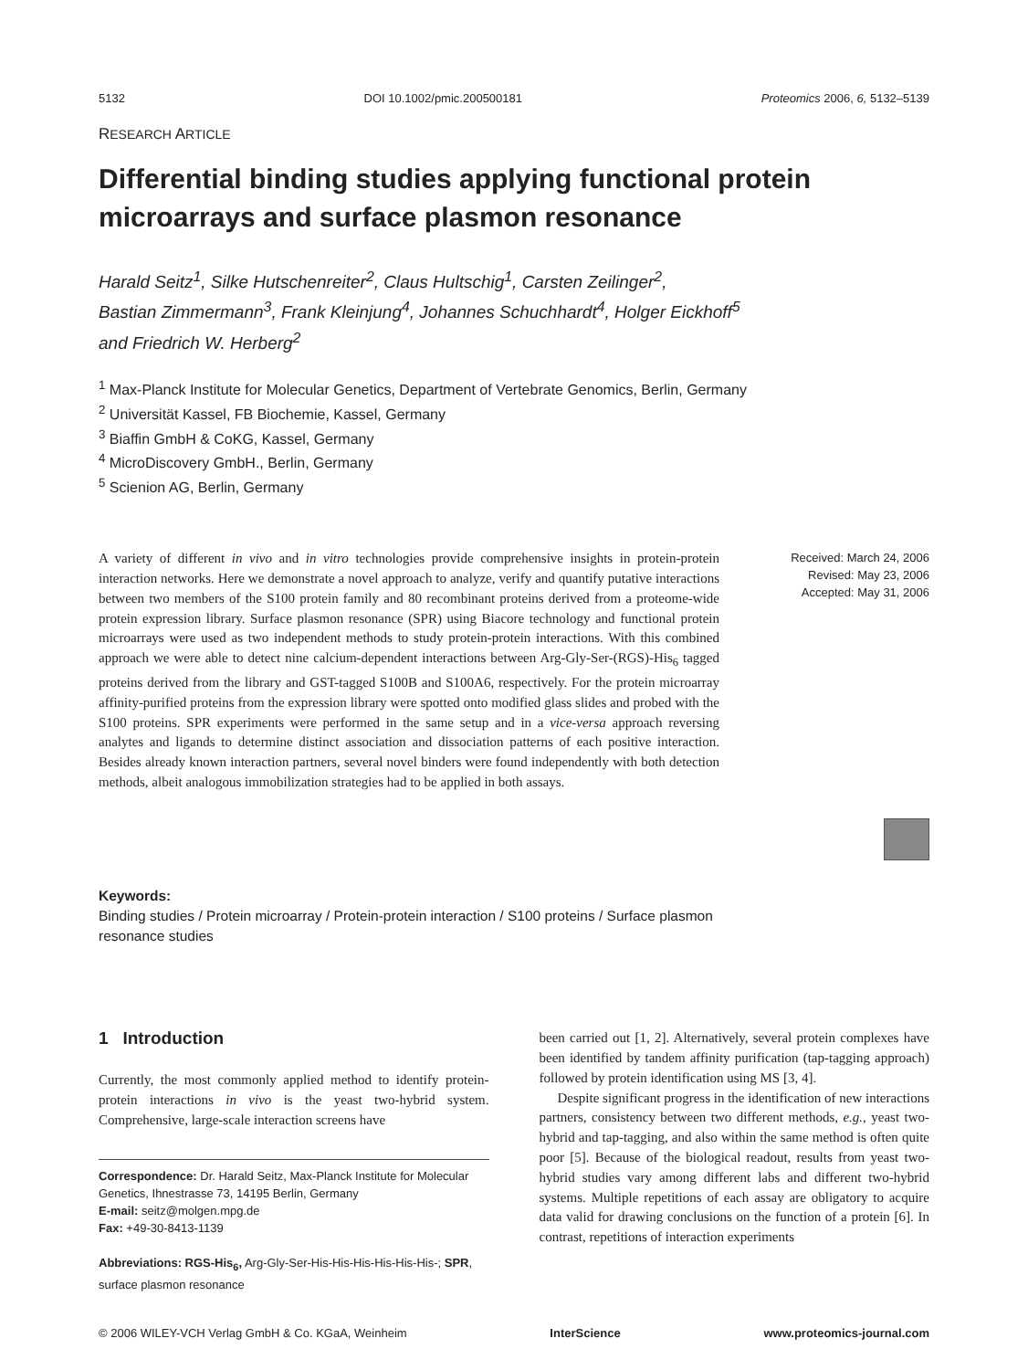5132 DOI 10.1002/pmic.200500181 Proteomics 2006, 6, 5132–5139
RESEARCH ARTICLE
Differential binding studies applying functional protein microarrays and surface plasmon resonance
Harald Seitz<sup>1</sup>, Silke Hutschenreiter<sup>2</sup>, Claus Hultschig<sup>1</sup>, Carsten Zeilinger<sup>2</sup>,
Bastian Zimmermann<sup>3</sup>, Frank Kleinjung<sup>4</sup>, Johannes Schuchhardt<sup>4</sup>, Holger Eickhoff<sup>5</sup>
and Friedrich W. Herberg<sup>2</sup>
<sup>1</sup> Max-Planck Institute for Molecular Genetics, Department of Vertebrate Genomics, Berlin, Germany
<sup>2</sup> Universität Kassel, FB Biochemie, Kassel, Germany
<sup>3</sup> Biaffin GmbH & CoKG, Kassel, Germany
<sup>4</sup> MicroDiscovery GmbH., Berlin, Germany
<sup>5</sup> Scienion AG, Berlin, Germany
A variety of different in vivo and in vitro technologies provide comprehensive insights in protein-protein interaction networks. Here we demonstrate a novel approach to analyze, verify and quantify putative interactions between two members of the S100 protein family and 80 recombinant proteins derived from a proteome-wide protein expression library. Surface plasmon resonance (SPR) using Biacore technology and functional protein microarrays were used as two independent methods to study protein-protein interactions. With this combined approach we were able to detect nine calcium-dependent interactions between Arg-Gly-Ser-(RGS)-His<sub>6</sub> tagged proteins derived from the library and GST-tagged S100B and S100A6, respectively. For the protein microarray affinity-purified proteins from the expression library were spotted onto modified glass slides and probed with the S100 proteins. SPR experiments were performed in the same setup and in a vice-versa approach reversing analytes and ligands to determine distinct association and dissociation patterns of each positive interaction. Besides already known interaction partners, several novel binders were found independently with both detection methods, albeit analogous immobilization strategies had to be applied in both assays.
Received: March 24, 2006
Revised: May 23, 2006
Accepted: May 31, 2006
Keywords:
Binding studies / Protein microarray / Protein-protein interaction / S100 proteins / Surface plasmon resonance studies
1 Introduction
Currently, the most commonly applied method to identify protein-protein interactions in vivo is the yeast two-hybrid system. Comprehensive, large-scale interaction screens have
Correspondence: Dr. Harald Seitz, Max-Planck Institute for Molecular Genetics, Ihnestrasse 73, 14195 Berlin, Germany
E-mail: seitz@molgen.mpg.de
Fax: +49-30-8413-1139
Abbreviations: RGS-His<sub>6</sub>, Arg-Gly-Ser-His-His-His-His-His-His-; SPR, surface plasmon resonance
been carried out [1, 2]. Alternatively, several protein complexes have been identified by tandem affinity purification (tap-tagging approach) followed by protein identification using MS [3, 4].
Despite significant progress in the identification of new interactions partners, consistency between two different methods, e.g., yeast two-hybrid and tap-tagging, and also within the same method is often quite poor [5]. Because of the biological readout, results from yeast two-hybrid studies vary among different labs and different two-hybrid systems. Multiple repetitions of each assay are obligatory to acquire data valid for drawing conclusions on the function of a protein [6]. In contrast, repetitions of interaction experiments
© 2006 WILEY-VCH Verlag GmbH & Co. KGaA, Weinheim InterScience www.proteomics-journal.com